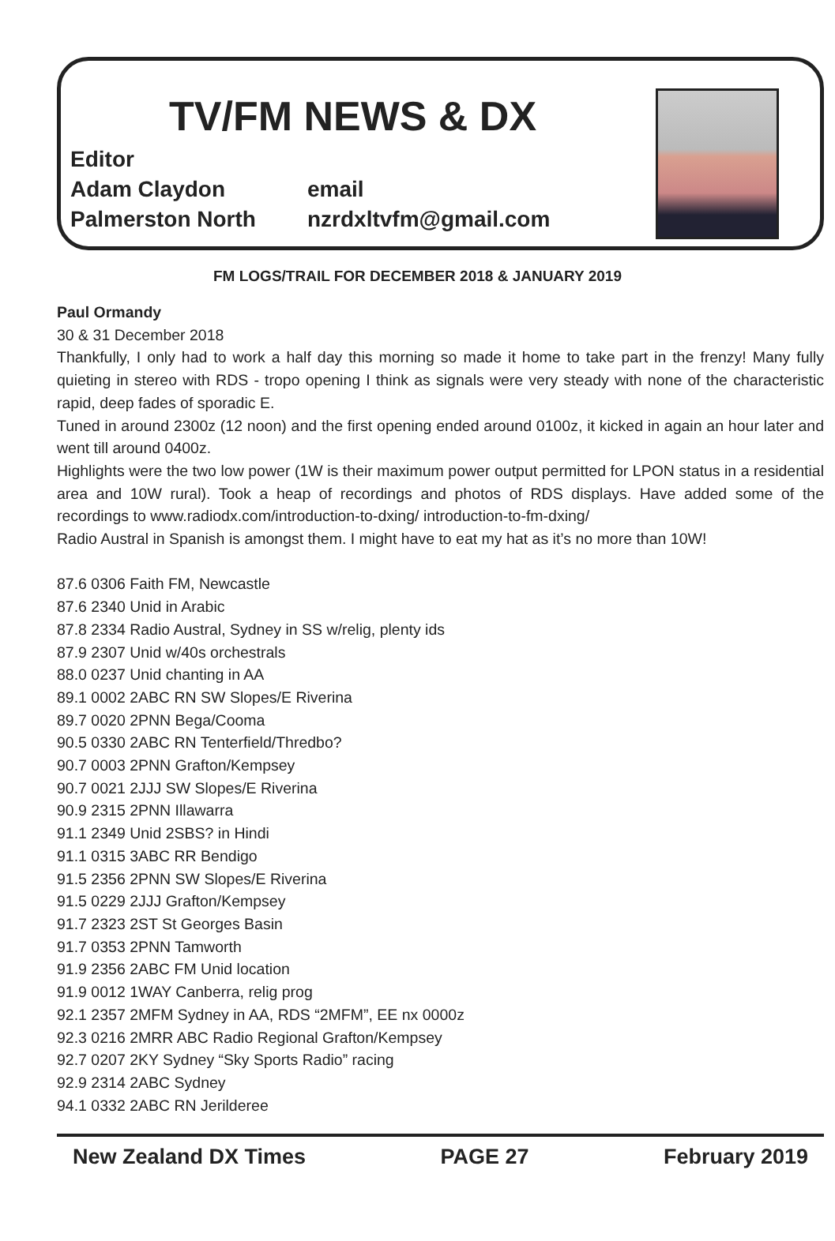TV/FM NEWS & DX
Editor
Adam Claydon email
Palmerston North nzrdxltvfm@gmail.com
FM LOGS/TRAIL FOR DECEMBER 2018 & JANUARY 2019
Paul Ormandy
30 & 31 December 2018
Thankfully, I only had to work a half day this morning so made it home to take part in the frenzy! Many fully quieting in stereo with RDS - tropo opening I think as signals were very steady with none of the characteristic rapid, deep fades of sporadic E.
Tuned in around 2300z (12 noon) and the first opening ended around 0100z, it kicked in again an hour later and went till around 0400z.
Highlights were the two low power (1W is their maximum power output permitted for LPON status in a residential area and 10W rural). Took a heap of recordings and photos of RDS displays. Have added some of the recordings to www.radiodx.com/introduction-to-dxing/ introduction-to-fm-dxing/
Radio Austral in Spanish is amongst them. I might have to eat my hat as it’s no more than 10W!
87.6 0306 Faith FM, Newcastle
87.6 2340 Unid in Arabic
87.8 2334 Radio Austral, Sydney in SS w/relig, plenty ids
87.9 2307 Unid w/40s orchestrals
88.0 0237 Unid chanting in AA
89.1 0002 2ABC RN SW Slopes/E Riverina
89.7 0020 2PNN Bega/Cooma
90.5 0330 2ABC RN Tenterfield/Thredbo?
90.7 0003 2PNN Grafton/Kempsey
90.7 0021 2JJJ SW Slopes/E Riverina
90.9 2315 2PNN Illawarra
91.1 2349 Unid 2SBS? in Hindi
91.1 0315 3ABC RR Bendigo
91.5 2356 2PNN SW Slopes/E Riverina
91.5 0229 2JJJ Grafton/Kempsey
91.7 2323 2ST St Georges Basin
91.7 0353 2PNN Tamworth
91.9 2356 2ABC FM Unid location
91.9 0012 1WAY Canberra, relig prog
92.1 2357 2MFM Sydney in AA, RDS “2MFM”, EE nx 0000z
92.3 0216 2MRR ABC Radio Regional Grafton/Kempsey
92.7 0207 2KY Sydney “Sky Sports Radio” racing
92.9 2314 2ABC Sydney
94.1 0332 2ABC RN Jerilderee
New Zealand DX Times PAGE 27 February 2019